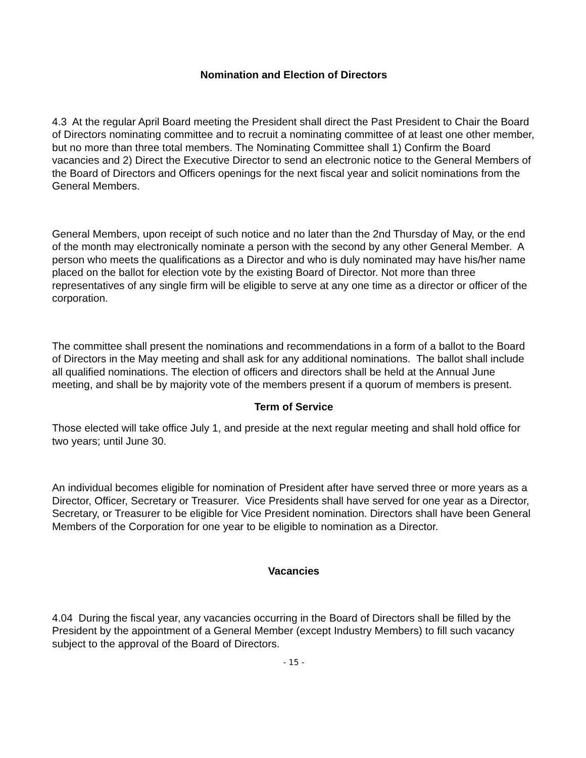Nomination and Election of Directors
4.3 At the regular April Board meeting the President shall direct the Past President to Chair the Board of Directors nominating committee and to recruit a nominating committee of at least one other member, but no more than three total members. The Nominating Committee shall 1) Confirm the Board vacancies and 2) Direct the Executive Director to send an electronic notice to the General Members of the Board of Directors and Officers openings for the next fiscal year and solicit nominations from the General Members.
General Members, upon receipt of such notice and no later than the 2nd Thursday of May, or the end of the month may electronically nominate a person with the second by any other General Member. A person who meets the qualifications as a Director and who is duly nominated may have his/her name placed on the ballot for election vote by the existing Board of Director. Not more than three representatives of any single firm will be eligible to serve at any one time as a director or officer of the corporation.
The committee shall present the nominations and recommendations in a form of a ballot to the Board of Directors in the May meeting and shall ask for any additional nominations. The ballot shall include all qualified nominations. The election of officers and directors shall be held at the Annual June meeting, and shall be by majority vote of the members present if a quorum of members is present.
Term of Service
Those elected will take office July 1, and preside at the next regular meeting and shall hold office for two years; until June 30.
An individual becomes eligible for nomination of President after have served three or more years as a Director, Officer, Secretary or Treasurer. Vice Presidents shall have served for one year as a Director, Secretary, or Treasurer to be eligible for Vice President nomination. Directors shall have been General Members of the Corporation for one year to be eligible to nomination as a Director.
Vacancies
4.04 During the fiscal year, any vacancies occurring in the Board of Directors shall be filled by the President by the appointment of a General Member (except Industry Members) to fill such vacancy subject to the approval of the Board of Directors.
- 15 -